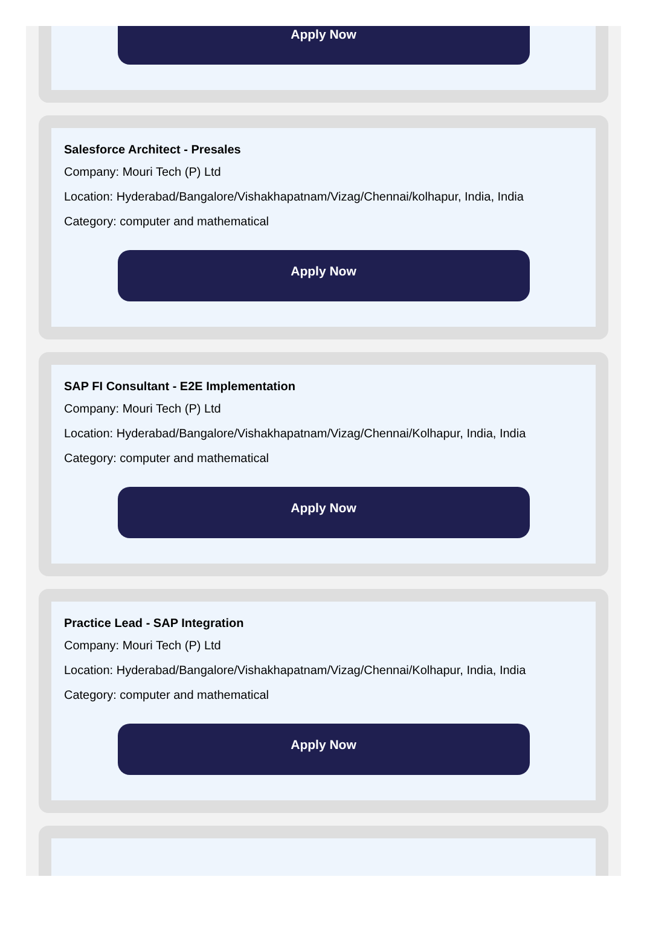Apply Now
Salesforce Architect - Presales
Company: Mouri Tech (P) Ltd
Location: Hyderabad/Bangalore/Vishakhapatnam/Vizag/Chennai/kolhapur, India, India
Category: computer and mathematical
Apply Now
SAP FI Consultant - E2E Implementation
Company: Mouri Tech (P) Ltd
Location: Hyderabad/Bangalore/Vishakhapatnam/Vizag/Chennai/Kolhapur, India, India
Category: computer and mathematical
Apply Now
Practice Lead - SAP Integration
Company: Mouri Tech (P) Ltd
Location: Hyderabad/Bangalore/Vishakhapatnam/Vizag/Chennai/Kolhapur, India, India
Category: computer and mathematical
Apply Now